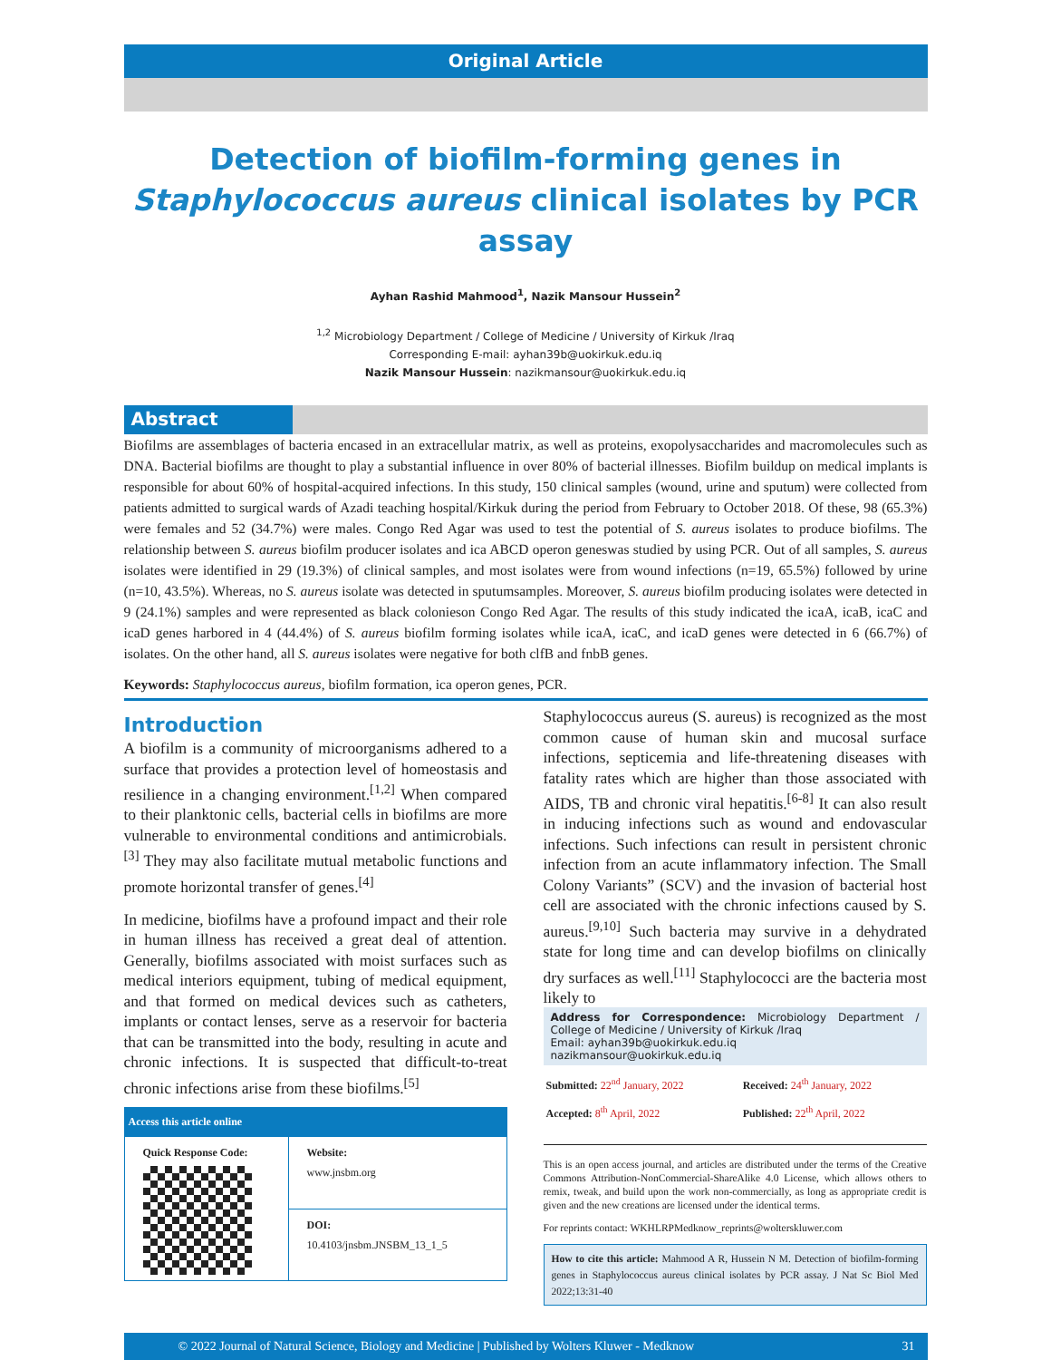Original Article
Detection of biofilm-forming genes in Staphylococcus aureus clinical isolates by PCR assay
Ayhan Rashid Mahmood<sup>1</sup>, Nazik Mansour Hussein<sup>2</sup>
<sup>1,2</sup> Microbiology Department / College of Medicine / University of Kirkuk /Iraq
Corresponding E-mail: ayhan39b@uokirkuk.edu.iq
Nazik Mansour Hussein: nazikmansour@uokirkuk.edu.iq
Abstract
Biofilms are assemblages of bacteria encased in an extracellular matrix, as well as proteins, exopolysaccharides and macromolecules such as DNA. Bacterial biofilms are thought to play a substantial influence in over 80% of bacterial illnesses. Biofilm buildup on medical implants is responsible for about 60% of hospital-acquired infections. In this study, 150 clinical samples (wound, urine and sputum) were collected from patients admitted to surgical wards of Azadi teaching hospital/Kirkuk during the period from February to October 2018. Of these, 98 (65.3%) were females and 52 (34.7%) were males. Congo Red Agar was used to test the potential of S. aureus isolates to produce biofilms. The relationship between S. aureus biofilm producer isolates and ica ABCD operon geneswas studied by using PCR. Out of all samples, S. aureus isolates were identified in 29 (19.3%) of clinical samples, and most isolates were from wound infections (n=19, 65.5%) followed by urine (n=10, 43.5%). Whereas, no S. aureus isolate was detected in sputumsamples. Moreover, S. aureus biofilm producing isolates were detected in 9 (24.1%) samples and were represented as black colonieson Congo Red Agar. The results of this study indicated the icaA, icaB, icaC and icaD genes harbored in 4 (44.4%) of S. aureus biofilm forming isolates while icaA, icaC, and icaD genes were detected in 6 (66.7%) of isolates. On the other hand, all S. aureus isolates were negative for both clfB and fnbB genes.
Keywords: Staphylococcus aureus, biofilm formation, ica operon genes, PCR.
Introduction
A biofilm is a community of microorganisms adhered to a surface that provides a protection level of homeostasis and resilience in a changing environment.<sup>[1,2]</sup> When compared to their planktonic cells, bacterial cells in biofilms are more vulnerable to environmental conditions and antimicrobials.<sup>[3]</sup> They may also facilitate mutual metabolic functions and promote horizontal transfer of genes.<sup>[4]</sup>
In medicine, biofilms have a profound impact and their role in human illness has received a great deal of attention. Generally, biofilms associated with moist surfaces such as medical interiors equipment, tubing of medical equipment, and that formed on medical devices such as catheters, implants or contact lenses, serve as a reservoir for bacteria that can be transmitted into the body, resulting in acute and chronic infections. It is suspected that difficult-to-treat chronic infections arise from these biofilms.<sup>[5]</sup>
| Access this article online | |
| --- | --- |
| Quick Response Code: | Website: www.jnsbm.org |
| | DOI: 10.4103/jnsbm.JNSBM_13_1_5 |
Staphylococcus aureus (S. aureus) is recognized as the most common cause of human skin and mucosal surface infections, septicemia and life-threatening diseases with fatality rates which are higher than those associated with AIDS, TB and chronic viral hepatitis.<sup>[6-8]</sup> It can also result in inducing infections such as wound and endovascular infections. Such infections can result in persistent chronic infection from an acute inflammatory infection. The Small Colony Variants” (SCV) and the invasion of bacterial host cell are associated with the chronic infections caused by S. aureus.<sup>[9,10]</sup> Such bacteria may survive in a dehydrated state for long time and can develop biofilms on clinically dry surfaces as well.<sup>[11]</sup> Staphylococci are the bacteria most likely to
Address for Correspondence: Microbiology Department / College of Medicine / University of Kirkuk /Iraq
Email: ayhan39b@uokirkuk.edu.iq
nazikmansour@uokirkuk.edu.iq
| Submitted: 22<sup>nd</sup> January, 2022 | Received: 24<sup>th</sup> January, 2022 |
| Accepted: 8<sup>th</sup> April, 2022 | Published: 22<sup>th</sup> April, 2022 |
This is an open access journal, and articles are distributed under the terms of the Creative Commons Attribution-NonCommercial-ShareAlike 4.0 License, which allows others to remix, tweak, and build upon the work non-commercially, as long as appropriate credit is given and the new creations are licensed under the identical terms.
For reprints contact: WKHLRPMedknow_reprints@wolterskluwer.com
How to cite this article: Mahmood A R, Hussein N M. Detection of biofilm-forming genes in Staphylococcus aureus clinical isolates by PCR assay. J Nat Sc Biol Med 2022;13:31-40
© 2022 Journal of Natural Science, Biology and Medicine | Published by Wolters Kluwer - Medknow 31